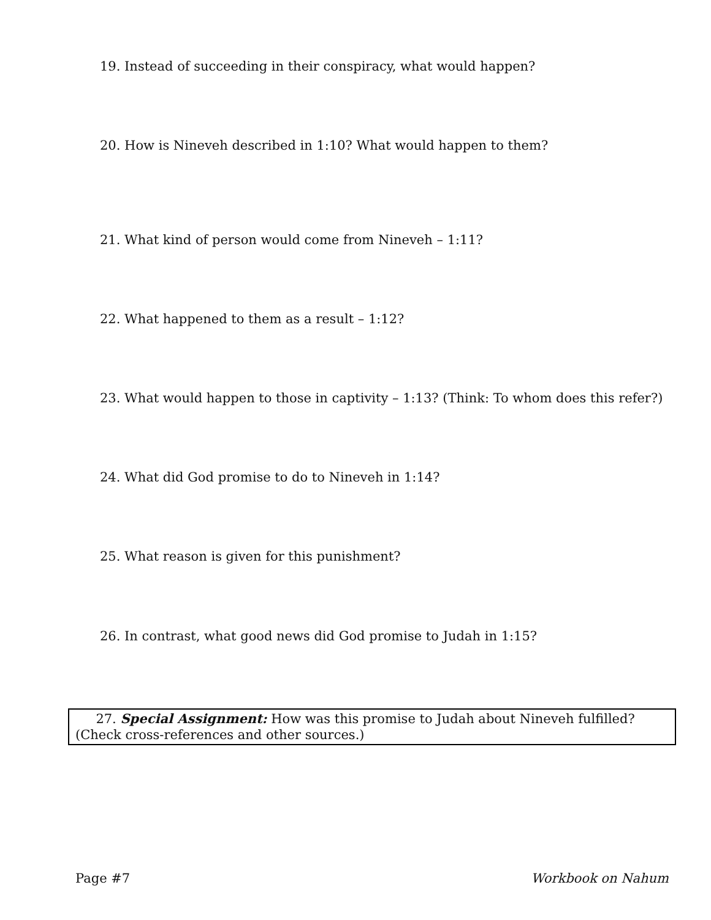19. Instead of succeeding in their conspiracy, what would happen?
20. How is Nineveh described in 1:10? What would happen to them?
21. What kind of person would come from Nineveh – 1:11?
22. What happened to them as a result – 1:12?
23. What would happen to those in captivity – 1:13? (Think: To whom does this refer?)
24. What did God promise to do to Nineveh in 1:14?
25. What reason is given for this punishment?
26. In contrast, what good news did God promise to Judah in 1:15?
27. Special Assignment: How was this promise to Judah about Nineveh fulfilled? (Check cross-references and other sources.)
Page #7 Workbook on Nahum